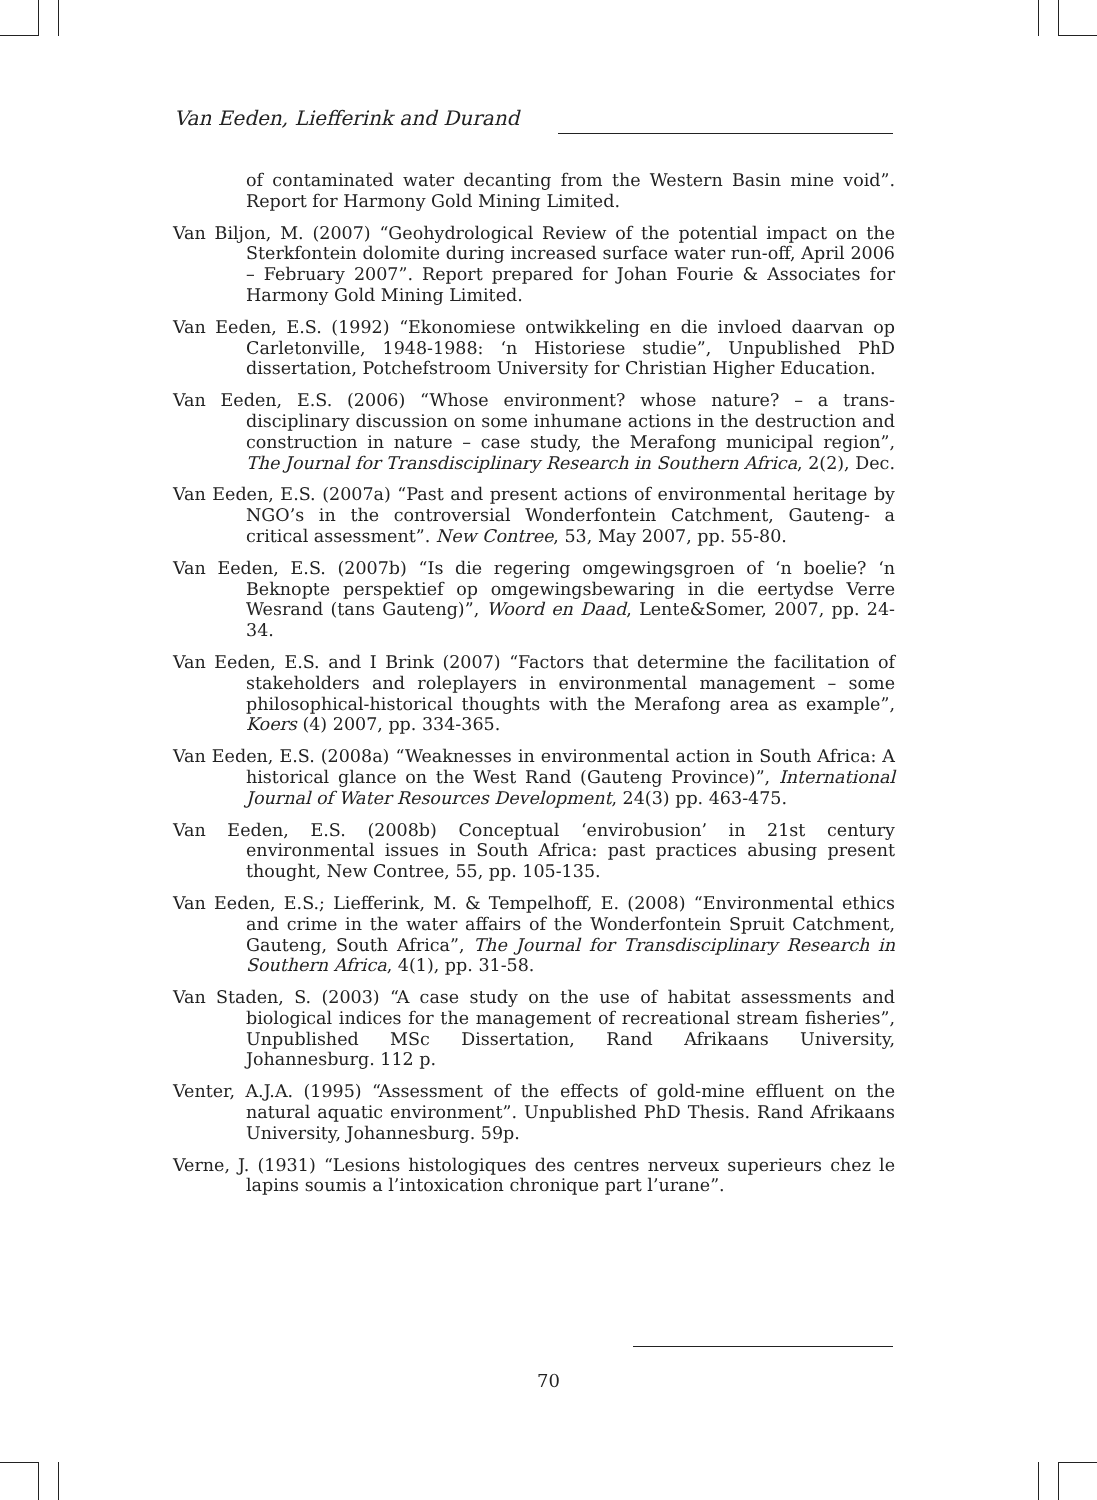Van Eeden, Liefferink and Durand
of contaminated water decanting from the Western Basin mine void”. Report for Harmony Gold Mining Limited.
Van Biljon, M. (2007) “Geohydrological Review of the potential impact on the Sterkfontein dolomite during increased surface water run-off, April 2006 – February 2007”. Report prepared for Johan Fourie & Associates for Harmony Gold Mining Limited.
Van Eeden, E.S. (1992) “Ekonomiese ontwikkeling en die invloed daarvan op Carletonville, 1948-1988: ‘n Historiese studie”, Unpublished PhD dissertation, Potchefstroom University for Christian Higher Education.
Van Eeden, E.S. (2006) “Whose environment? whose nature? – a trans-disciplinary discussion on some inhumane actions in the destruction and construction in nature – case study, the Merafong municipal region”, The Journal for Transdisciplinary Research in Southern Africa, 2(2), Dec.
Van Eeden, E.S. (2007a) “Past and present actions of environmental heritage by NGO’s in the controversial Wonderfontein Catchment, Gauteng- a critical assessment”. New Contree, 53, May 2007, pp. 55-80.
Van Eeden, E.S. (2007b) “Is die regering omgewingsgroen of ‘n boelie? ‘n Beknopte perspektief op omgewingsbewaring in die eertydse Verre Wesrand (tans Gauteng)”, Woord en Daad, Lente&Somer, 2007, pp. 24-34.
Van Eeden, E.S. and I Brink (2007) “Factors that determine the facilitation of stakeholders and roleplayers in environmental management – some philosophical-historical thoughts with the Merafong area as example”, Koers (4) 2007, pp. 334-365.
Van Eeden, E.S. (2008a) “Weaknesses in environmental action in South Africa: A historical glance on the West Rand (Gauteng Province)”, International Journal of Water Resources Development, 24(3) pp. 463-475.
Van Eeden, E.S. (2008b) Conceptual ‘envirobusion’ in 21st century environmental issues in South Africa: past practices abusing present thought, New Contree, 55, pp. 105-135.
Van Eeden, E.S.; Liefferink, M. & Tempelhoff, E. (2008) “Environmental ethics and crime in the water affairs of the Wonderfontein Spruit Catchment, Gauteng, South Africa”, The Journal for Transdisciplinary Research in Southern Africa, 4(1), pp. 31-58.
Van Staden, S. (2003) “A case study on the use of habitat assessments and biological indices for the management of recreational stream fisheries”, Unpublished MSc Dissertation, Rand Afrikaans University, Johannesburg. 112 p.
Venter, A.J.A. (1995) “Assessment of the effects of gold-mine effluent on the natural aquatic environment”. Unpublished PhD Thesis. Rand Afrikaans University, Johannesburg. 59p.
Verne, J. (1931) “Lesions histologiques des centres nerveux superieurs chez le lapins soumis a l’intoxication chronique part l’urane”.
70